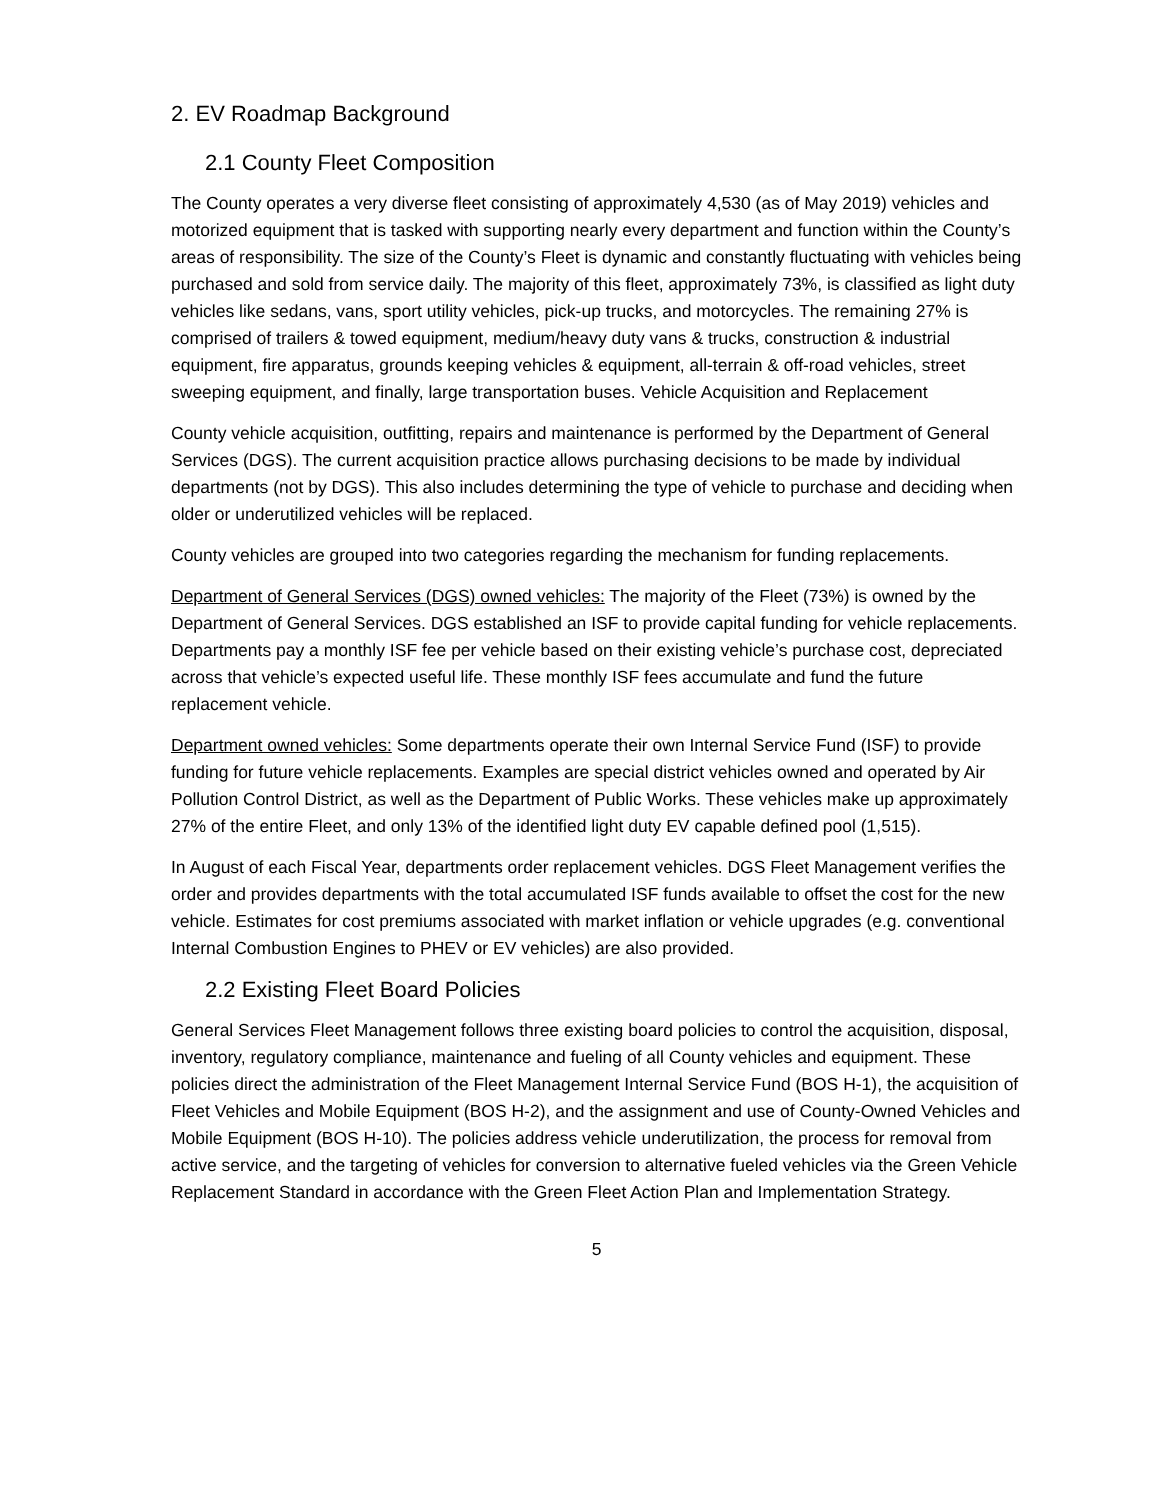2. EV Roadmap Background
2.1 County Fleet Composition
The County operates a very diverse fleet consisting of approximately 4,530 (as of May 2019) vehicles and motorized equipment that is tasked with supporting nearly every department and function within the County’s areas of responsibility. The size of the County’s Fleet is dynamic and constantly fluctuating with vehicles being purchased and sold from service daily. The majority of this fleet, approximately 73%, is classified as light duty vehicles like sedans, vans, sport utility vehicles, pick-up trucks, and motorcycles. The remaining 27% is comprised of trailers & towed equipment, medium/heavy duty vans & trucks, construction & industrial equipment, fire apparatus, grounds keeping vehicles & equipment, all-terrain & off-road vehicles, street sweeping equipment, and finally, large transportation buses. Vehicle Acquisition and Replacement
County vehicle acquisition, outfitting, repairs and maintenance is performed by the Department of General Services (DGS). The current acquisition practice allows purchasing decisions to be made by individual departments (not by DGS). This also includes determining the type of vehicle to purchase and deciding when older or underutilized vehicles will be replaced.
County vehicles are grouped into two categories regarding the mechanism for funding replacements.
Department of General Services (DGS) owned vehicles: The majority of the Fleet (73%) is owned by the Department of General Services. DGS established an ISF to provide capital funding for vehicle replacements. Departments pay a monthly ISF fee per vehicle based on their existing vehicle’s purchase cost, depreciated across that vehicle’s expected useful life. These monthly ISF fees accumulate and fund the future replacement vehicle.
Department owned vehicles: Some departments operate their own Internal Service Fund (ISF) to provide funding for future vehicle replacements. Examples are special district vehicles owned and operated by Air Pollution Control District, as well as the Department of Public Works. These vehicles make up approximately 27% of the entire Fleet, and only 13% of the identified light duty EV capable defined pool (1,515).
In August of each Fiscal Year, departments order replacement vehicles. DGS Fleet Management verifies the order and provides departments with the total accumulated ISF funds available to offset the cost for the new vehicle. Estimates for cost premiums associated with market inflation or vehicle upgrades (e.g. conventional Internal Combustion Engines to PHEV or EV vehicles) are also provided.
2.2 Existing Fleet Board Policies
General Services Fleet Management follows three existing board policies to control the acquisition, disposal, inventory, regulatory compliance, maintenance and fueling of all County vehicles and equipment. These policies direct the administration of the Fleet Management Internal Service Fund (BOS H-1), the acquisition of Fleet Vehicles and Mobile Equipment (BOS H-2), and the assignment and use of County-Owned Vehicles and Mobile Equipment (BOS H-10). The policies address vehicle underutilization, the process for removal from active service, and the targeting of vehicles for conversion to alternative fueled vehicles via the Green Vehicle Replacement Standard in accordance with the Green Fleet Action Plan and Implementation Strategy.
5